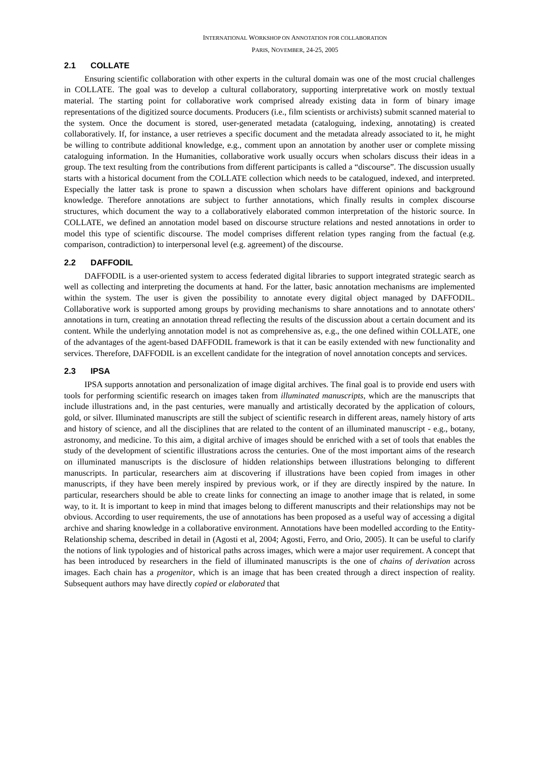INTERNATIONAL WORKSHOP ON ANNOTATION FOR COLLABORATION
PARIS, NOVEMBER, 24-25, 2005
2.1 COLLATE
Ensuring scientific collaboration with other experts in the cultural domain was one of the most crucial challenges in COLLATE. The goal was to develop a cultural collaboratory, supporting interpretative work on mostly textual material. The starting point for collaborative work comprised already existing data in form of binary image representations of the digitized source documents. Producers (i.e., film scientists or archivists) submit scanned material to the system. Once the document is stored, user-generated metadata (cataloguing, indexing, annotating) is created collaboratively. If, for instance, a user retrieves a specific document and the metadata already associated to it, he might be willing to contribute additional knowledge, e.g., comment upon an annotation by another user or complete missing cataloguing information. In the Humanities, collaborative work usually occurs when scholars discuss their ideas in a group. The text resulting from the contributions from different participants is called a “discourse”. The discussion usually starts with a historical document from the COLLATE collection which needs to be catalogued, indexed, and interpreted. Especially the latter task is prone to spawn a discussion when scholars have different opinions and background knowledge. Therefore annotations are subject to further annotations, which finally results in complex discourse structures, which document the way to a collaboratively elaborated common interpretation of the historic source. In COLLATE, we defined an annotation model based on discourse structure relations and nested annotations in order to model this type of scientific discourse. The model comprises different relation types ranging from the factual (e.g. comparison, contradiction) to interpersonal level (e.g. agreement) of the discourse.
2.2 DAFFODIL
DAFFODIL is a user-oriented system to access federated digital libraries to support integrated strategic search as well as collecting and interpreting the documents at hand. For the latter, basic annotation mechanisms are implemented within the system. The user is given the possibility to annotate every digital object managed by DAFFODIL. Collaborative work is supported among groups by providing mechanisms to share annotations and to annotate others' annotations in turn, creating an annotation thread reflecting the results of the discussion about a certain document and its content. While the underlying annotation model is not as comprehensive as, e.g., the one defined within COLLATE, one of the advantages of the agent-based DAFFODIL framework is that it can be easily extended with new functionality and services. Therefore, DAFFODIL is an excellent candidate for the integration of novel annotation concepts and services.
2.3 IPSA
IPSA supports annotation and personalization of image digital archives. The final goal is to provide end users with tools for performing scientific research on images taken from illuminated manuscripts, which are the manuscripts that include illustrations and, in the past centuries, were manually and artistically decorated by the application of colours, gold, or silver. Illuminated manuscripts are still the subject of scientific research in different areas, namely history of arts and history of science, and all the disciplines that are related to the content of an illuminated manuscript - e.g., botany, astronomy, and medicine. To this aim, a digital archive of images should be enriched with a set of tools that enables the study of the development of scientific illustrations across the centuries. One of the most important aims of the research on illuminated manuscripts is the disclosure of hidden relationships between illustrations belonging to different manuscripts. In particular, researchers aim at discovering if illustrations have been copied from images in other manuscripts, if they have been merely inspired by previous work, or if they are directly inspired by the nature. In particular, researchers should be able to create links for connecting an image to another image that is related, in some way, to it. It is important to keep in mind that images belong to different manuscripts and their relationships may not be obvious. According to user requirements, the use of annotations has been proposed as a useful way of accessing a digital archive and sharing knowledge in a collaborative environment. Annotations have been modelled according to the Entity-Relationship schema, described in detail in (Agosti et al, 2004; Agosti, Ferro, and Orio, 2005). It can be useful to clarify the notions of link typologies and of historical paths across images, which were a major user requirement. A concept that has been introduced by researchers in the field of illuminated manuscripts is the one of chains of derivation across images. Each chain has a progenitor, which is an image that has been created through a direct inspection of reality. Subsequent authors may have directly copied or elaborated that